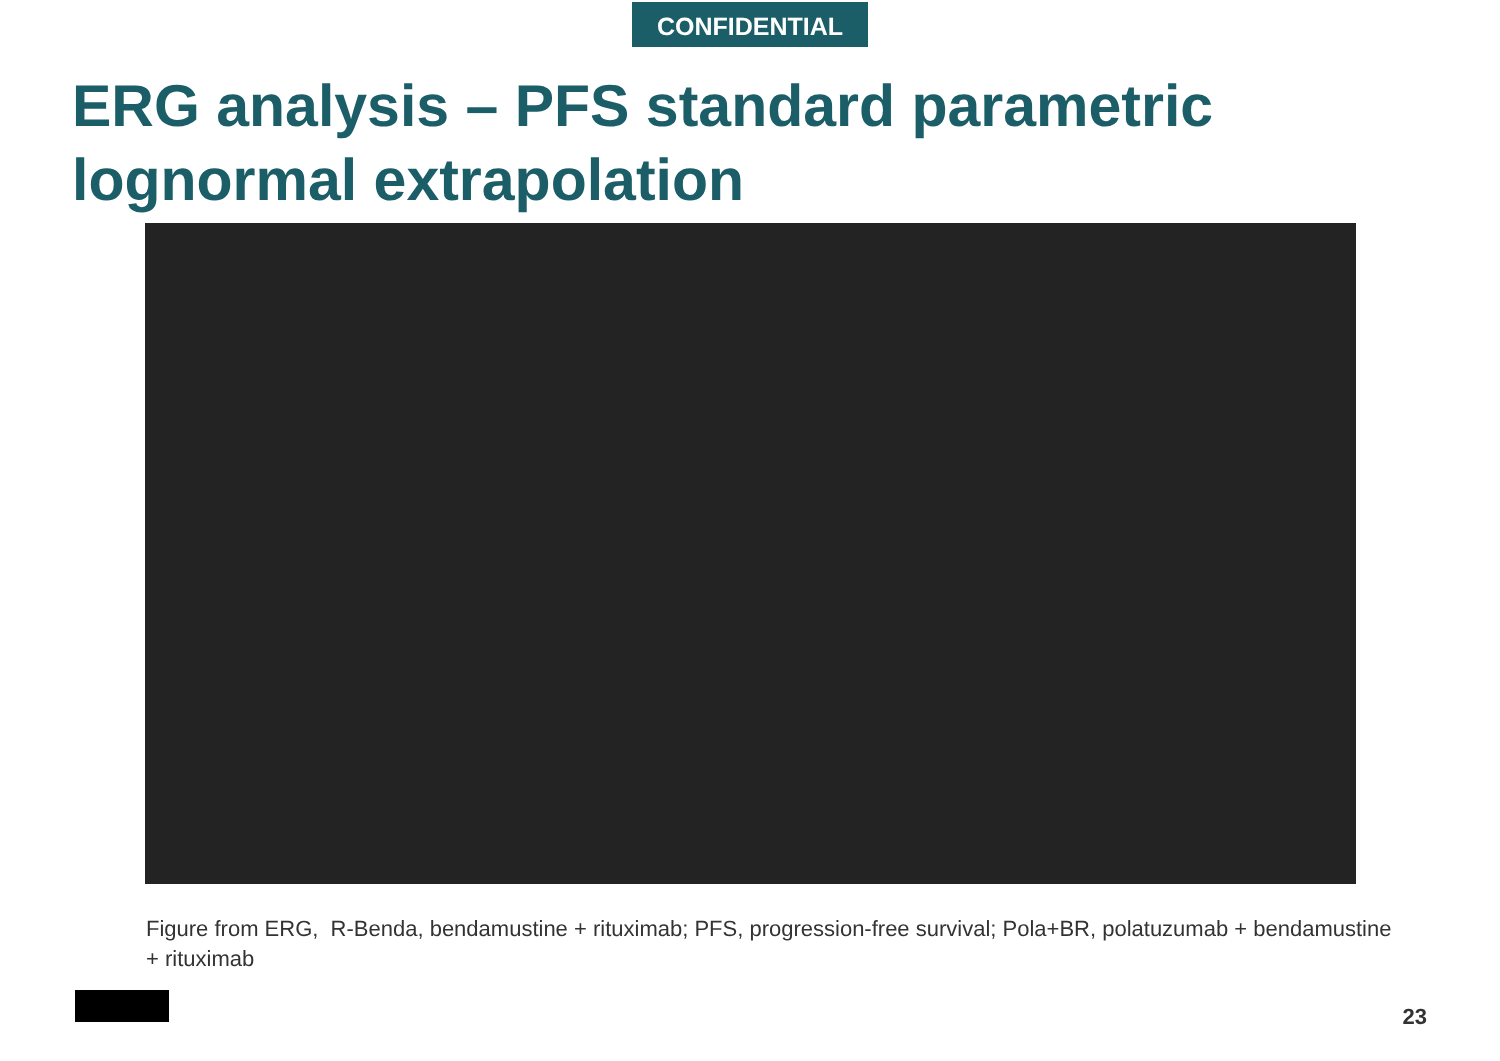CONFIDENTIAL
ERG analysis – PFS standard parametric lognormal extrapolation
Figure from ERG, R-Benda, bendamustine + rituximab; PFS, progression-free survival; Pola+BR, polatuzumab + bendamustine + rituximab
23